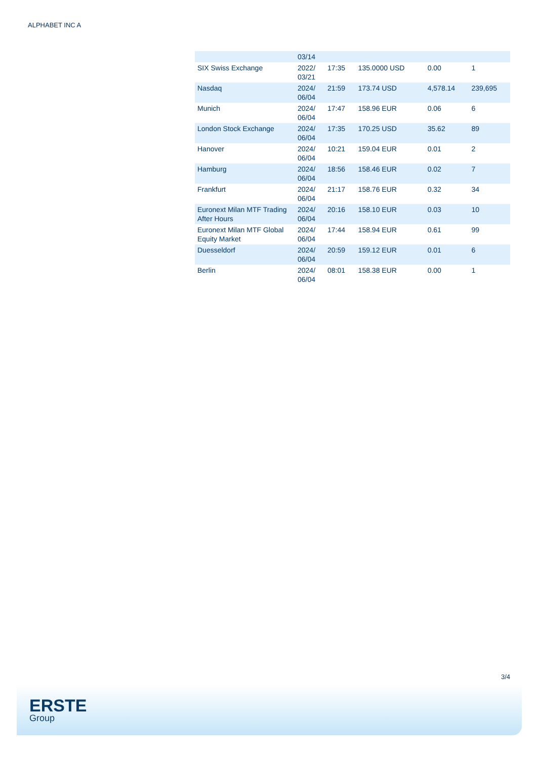ALPHABET INC A
| | 03/14 | | | | |
| SIX Swiss Exchange | 2022/ 03/21 | 17:35 | 135.0000 USD | 0.00 | 1 |
| Nasdaq | 2024/ 06/04 | 21:59 | 173.74 USD | 4,578.14 | 239,695 |
| Munich | 2024/ 06/04 | 17:47 | 158.96 EUR | 0.06 | 6 |
| London Stock Exchange | 2024/ 06/04 | 17:35 | 170.25 USD | 35.62 | 89 |
| Hanover | 2024/ 06/04 | 10:21 | 159.04 EUR | 0.01 | 2 |
| Hamburg | 2024/ 06/04 | 18:56 | 158.46 EUR | 0.02 | 7 |
| Frankfurt | 2024/ 06/04 | 21:17 | 158.76 EUR | 0.32 | 34 |
| Euronext Milan MTF Trading After Hours | 2024/ 06/04 | 20:16 | 158.10 EUR | 0.03 | 10 |
| Euronext Milan MTF Global Equity Market | 2024/ 06/04 | 17:44 | 158.94 EUR | 0.61 | 99 |
| Duesseldorf | 2024/ 06/04 | 20:59 | 159.12 EUR | 0.01 | 6 |
| Berlin | 2024/ 06/04 | 08:01 | 158.38 EUR | 0.00 | 1 |
3/4
ERSTE
Group